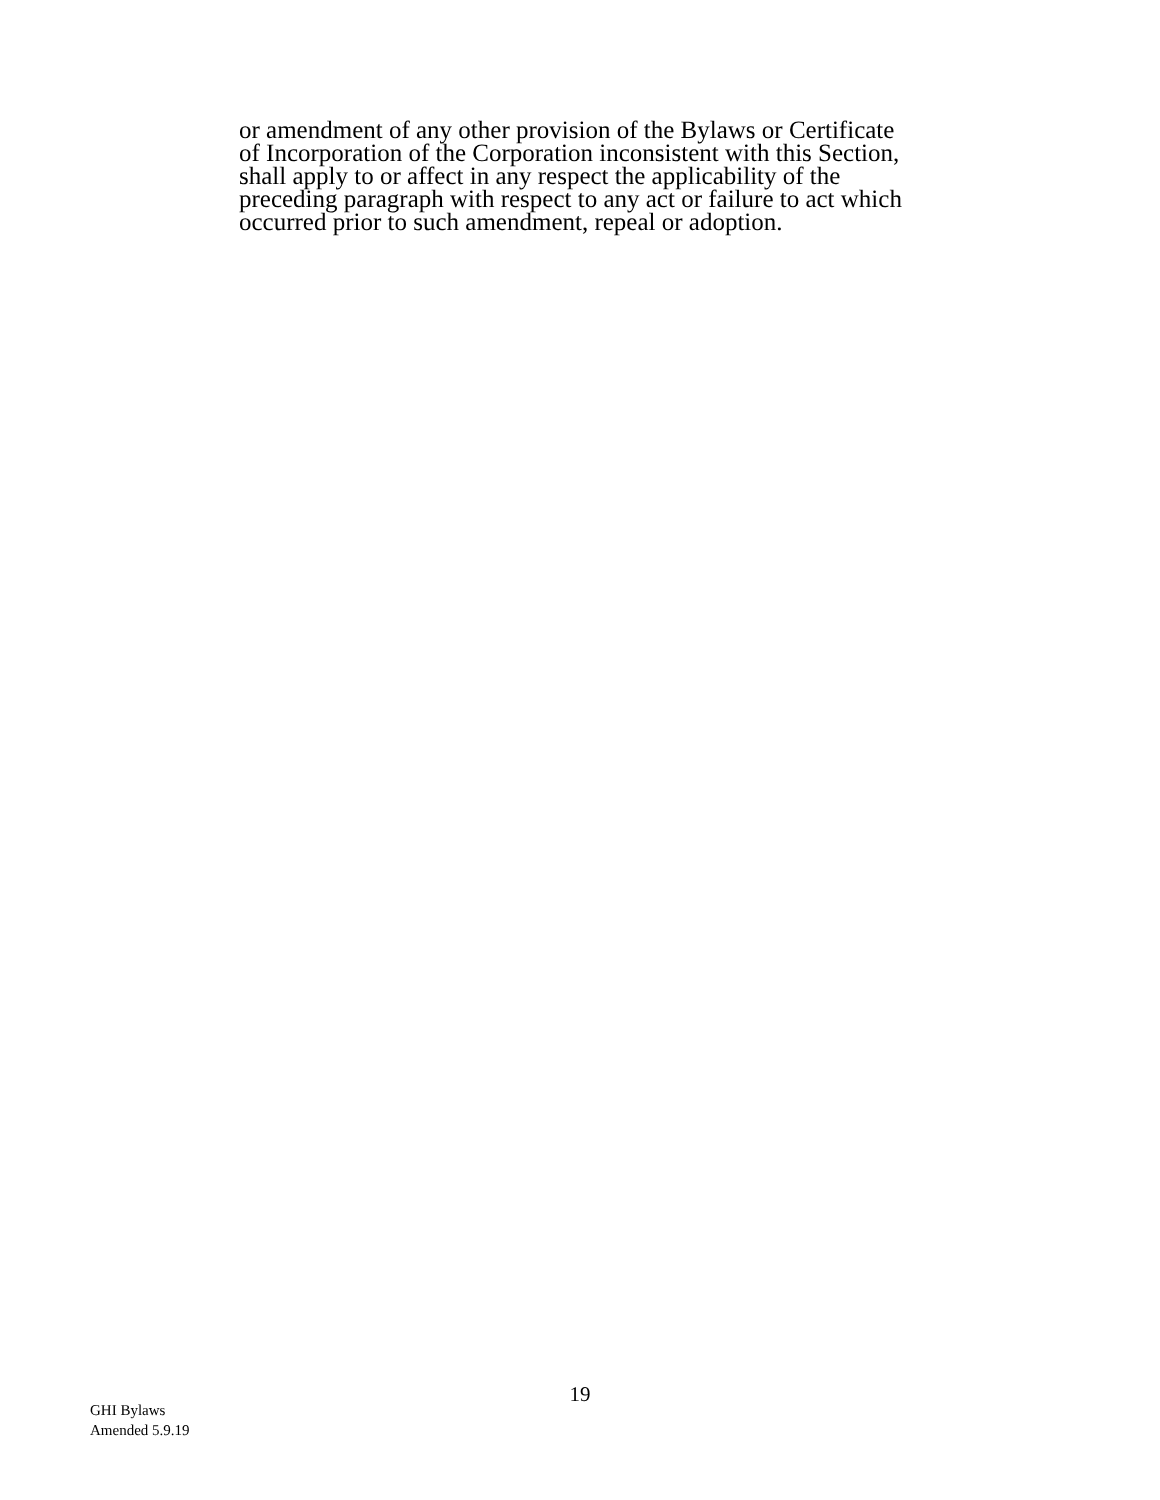or amendment of any other provision of the Bylaws or Certificate
of Incorporation of the Corporation inconsistent with this Section,
shall apply to or affect in any respect the applicability of the
preceding paragraph with respect to any act or failure to act which
occurred prior to such amendment, repeal or adoption.
19
GHI Bylaws
Amended 5.9.19